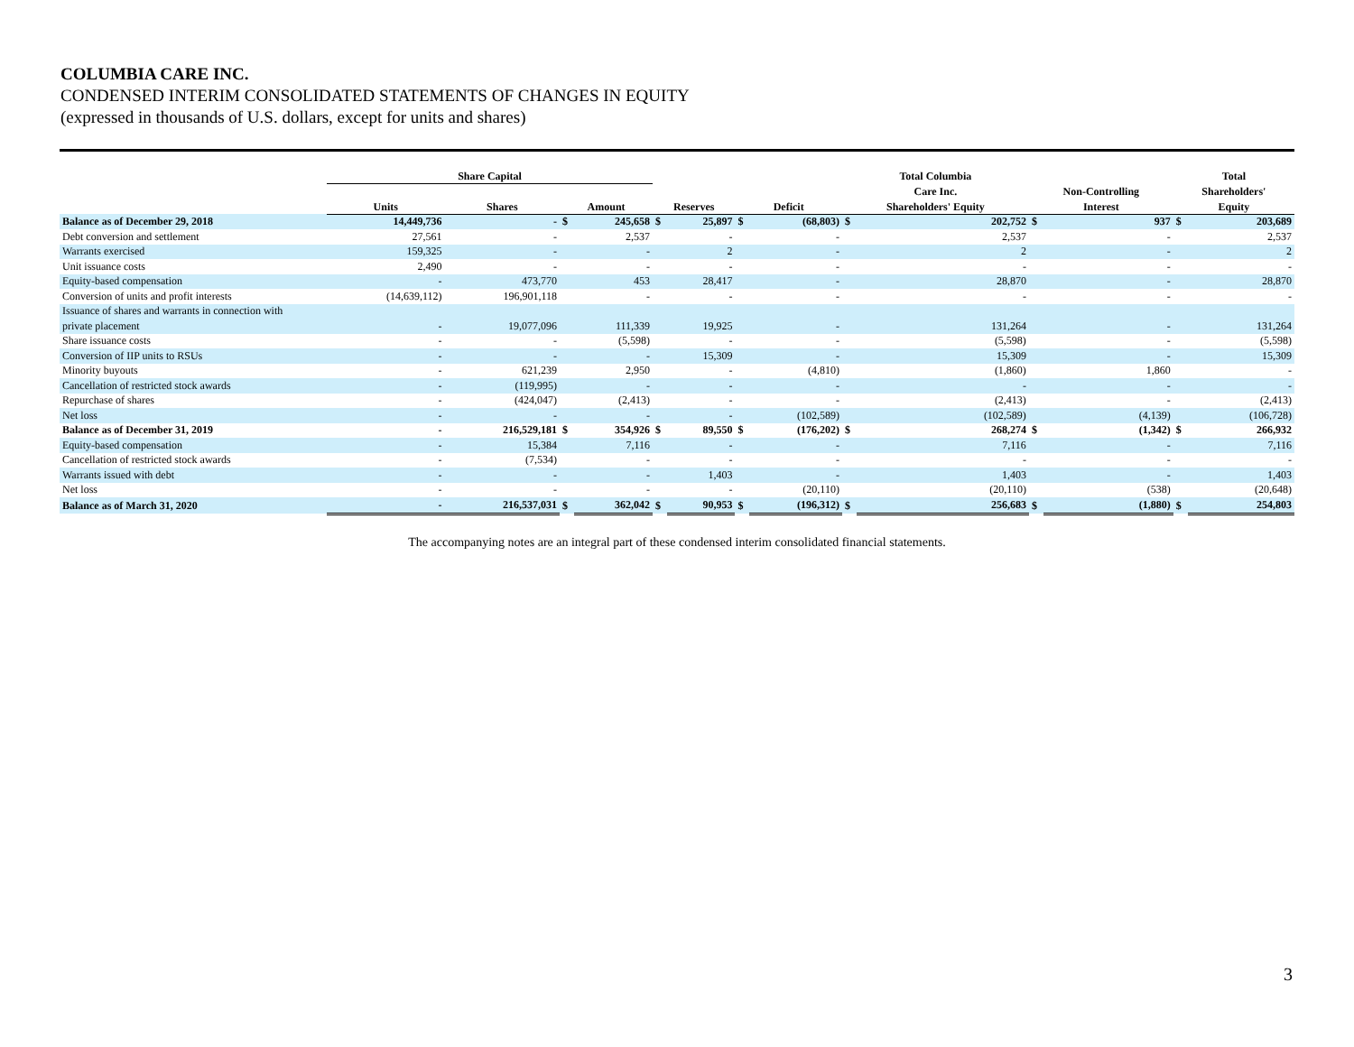COLUMBIA CARE INC.
CONDENSED INTERIM CONSOLIDATED STATEMENTS OF CHANGES IN EQUITY
(expressed in thousands of U.S. dollars, except for units and shares)
| | Share Capital | | | | | | | | Total Columbia | | | | Total | |
| --- | --- | --- | --- | --- | --- | --- | --- | --- | --- | --- | --- | --- | --- | --- |
| | | | | | | | | | Care Inc. | | Non-Controlling | | Shareholders' | |
| | Units | Shares | Amount | | Reserves | | Deficit | | Shareholders' Equity | | Interest | | Equity | |
| Balance as of December 29, 2018 | 14,449,736 | - | $ | 245,658 | $ | 25,897 | $ | (68,803) | $ | 202,752 | $ | 937 | $ | 203,689 |
| Debt conversion and settlement | 27,561 | - | | 2,537 | | - | | - | | 2,537 | | - | | 2,537 |
| Warrants exercised | 159,325 | - | | - | | 2 | | - | | 2 | | - | | 2 |
| Unit issuance costs | 2,490 | - | | - | | - | | - | | - | | - | | - |
| Equity-based compensation | - | 473,770 | | 453 | | 28,417 | | - | | 28,870 | | - | | 28,870 |
| Conversion of units and profit interests | (14,639,112) | 196,901,118 | | - | | - | | - | | - | | - | | - |
| Issuance of shares and warrants in connection with | | | | | | | | | | | | | | |
| private placement | - | 19,077,096 | | 111,339 | | 19,925 | | - | | 131,264 | | - | | 131,264 |
| Share issuance costs | - | - | | (5,598) | | - | | - | | (5,598) | | - | | (5,598) |
| Conversion of IIP units to RSUs | - | - | | - | | 15,309 | | - | | 15,309 | | - | | 15,309 |
| Minority buyouts | - | 621,239 | | 2,950 | | - | | (4,810) | | (1,860) | | 1,860 | | - |
| Cancellation of restricted stock awards | - | (119,995) | | - | | - | | - | | - | | - | | - |
| Repurchase of shares | - | (424,047) | | (2,413) | | - | | - | | (2,413) | | - | | (2,413) |
| Net loss | - | - | | - | | - | | (102,589) | | (102,589) | | (4,139) | | (106,728) |
| Balance as of December 31, 2019 | - | 216,529,181 | $ | 354,926 | $ | 89,550 | $ | (176,202) | $ | 268,274 | $ | (1,342) | $ | 266,932 |
| Equity-based compensation | - | 15,384 | | 7,116 | | - | | - | | 7,116 | | - | | 7,116 |
| Cancellation of restricted stock awards | - | (7,534) | | - | | - | | - | | - | | - | | - |
| Warrants issued with debt | - | - | | - | | 1,403 | | - | | 1,403 | | - | | 1,403 |
| Net loss | - | - | | - | | - | | (20,110) | | (20,110) | | (538) | | (20,648) |
| Balance as of March 31, 2020 | - | 216,537,031 | $ | 362,042 | $ | 90,953 | $ | (196,312) | $ | 256,683 | $ | (1,880) | $ | 254,803 |
The accompanying notes are an integral part of these condensed interim consolidated financial statements.
3